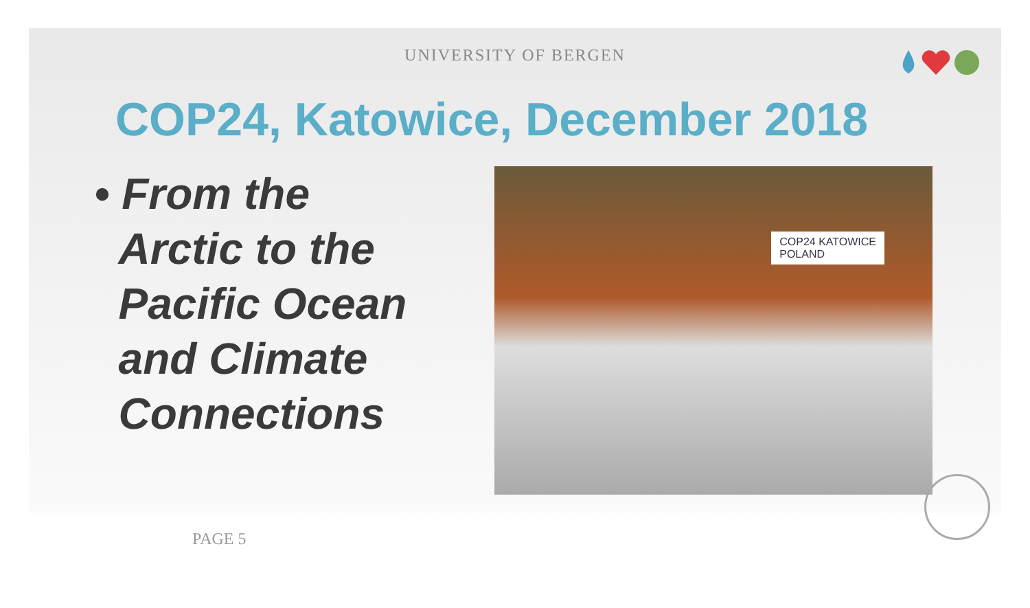UNIVERSITY OF BERGEN
COP24, Katowice, December 2018
• From the
Arctic to the
Pacific Ocean
and Climate
Connections
COP24 KATOWICE
POLAND
PAGE 5